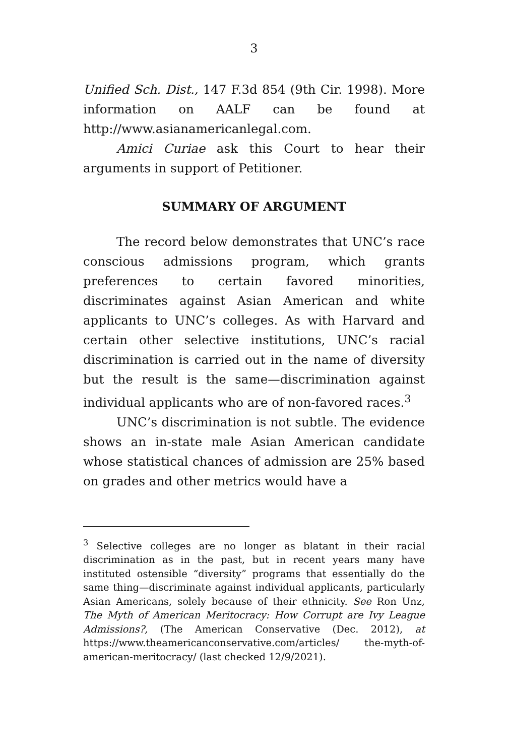3
Unified Sch. Dist., 147 F.3d 854 (9th Cir. 1998). More information on AALF can be found at http://www.asianamericanlegal.com.
Amici Curiae ask this Court to hear their arguments in support of Petitioner.
SUMMARY OF ARGUMENT
The record below demonstrates that UNC’s race conscious admissions program, which grants preferences to certain favored minorities, discriminates against Asian American and white applicants to UNC’s colleges. As with Harvard and certain other selective institutions, UNC’s racial discrimination is carried out in the name of diversity but the result is the same—discrimination against individual applicants who are of non-favored races.<sup>3</sup>
UNC’s discrimination is not subtle. The evidence shows an in-state male Asian American candidate whose statistical chances of admission are 25% based on grades and other metrics would have a
<sup>3</sup> Selective colleges are no longer as blatant in their racial discrimination as in the past, but in recent years many have instituted ostensible “diversity” programs that essentially do the same thing—discriminate against individual applicants, particularly Asian Americans, solely because of their ethnicity. See Ron Unz, The Myth of American Meritocracy: How Corrupt are Ivy League Admissions?, (The American Conservative (Dec. 2012), at https://www.theamericanconservative.com/articles/ the-myth-of-american-meritocracy/ (last checked 12/9/2021).